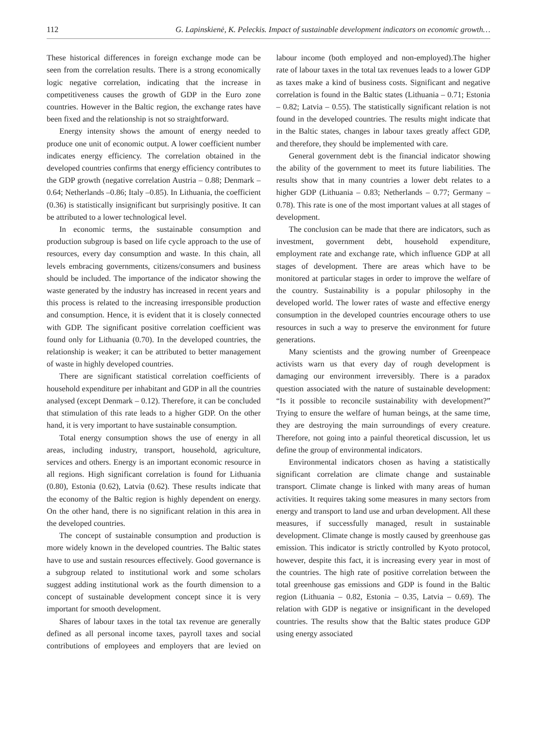112 G. Lapinskienė, K. Peleckis. Impact of sustainable development indicators on economic growth…
These historical differences in foreign exchange mode can be seen from the correlation results. There is a strong economically logic negative correlation, indicating that the increase in competitiveness causes the growth of GDP in the Euro zone countries. However in the Baltic region, the exchange rates have been fixed and the relationship is not so straightforward.
Energy intensity shows the amount of energy needed to produce one unit of economic output. A lower coefficient number indicates energy efficiency. The correlation obtained in the developed countries confirms that energy efficiency contributes to the GDP growth (negative correlation Austria – 0.88; Denmark – 0.64; Netherlands –0.86; Italy –0.85). In Lithuania, the coefficient (0.36) is statistically insignificant but surprisingly positive. It can be attributed to a lower technological level.
In economic terms, the sustainable consumption and production subgroup is based on life cycle approach to the use of resources, every day consumption and waste. In this chain, all levels embracing governments, citizens/consumers and business should be included. The importance of the indicator showing the waste generated by the industry has increased in recent years and this process is related to the increasing irresponsible production and consumption. Hence, it is evident that it is closely connected with GDP. The significant positive correlation coefficient was found only for Lithuania (0.70). In the developed countries, the relationship is weaker; it can be attributed to better management of waste in highly developed countries.
There are significant statistical correlation coefficients of household expenditure per inhabitant and GDP in all the countries analysed (except Denmark – 0.12). Therefore, it can be concluded that stimulation of this rate leads to a higher GDP. On the other hand, it is very important to have sustainable consumption.
Total energy consumption shows the use of energy in all areas, including industry, transport, household, agriculture, services and others. Energy is an important economic resource in all regions. High significant correlation is found for Lithuania (0.80), Estonia (0.62), Latvia (0.62). These results indicate that the economy of the Baltic region is highly dependent on energy. On the other hand, there is no significant relation in this area in the developed countries.
The concept of sustainable consumption and production is more widely known in the developed countries. The Baltic states have to use and sustain resources effectively. Good governance is a subgroup related to institutional work and some scholars suggest adding institutional work as the fourth dimension to a concept of sustainable development concept since it is very important for smooth development.
Shares of labour taxes in the total tax revenue are generally defined as all personal income taxes, payroll taxes and social contributions of employees and employers that are levied on labour income (both employed and non-employed).The higher rate of labour taxes in the total tax revenues leads to a lower GDP as taxes make a kind of business costs. Significant and negative correlation is found in the Baltic states (Lithuania – 0.71; Estonia – 0.82; Latvia – 0.55). The statistically significant relation is not found in the developed countries. The results might indicate that in the Baltic states, changes in labour taxes greatly affect GDP, and therefore, they should be implemented with care.
General government debt is the financial indicator showing the ability of the government to meet its future liabilities. The results show that in many countries a lower debt relates to a higher GDP (Lithuania – 0.83; Netherlands – 0.77; Germany – 0.78). This rate is one of the most important values at all stages of development.
The conclusion can be made that there are indicators, such as investment, government debt, household expenditure, employment rate and exchange rate, which influence GDP at all stages of development. There are areas which have to be monitored at particular stages in order to improve the welfare of the country. Sustainability is a popular philosophy in the developed world. The lower rates of waste and effective energy consumption in the developed countries encourage others to use resources in such a way to preserve the environment for future generations.
Many scientists and the growing number of Greenpeace activists warn us that every day of rough development is damaging our environment irreversibly. There is a paradox question associated with the nature of sustainable development: “Is it possible to reconcile sustainability with development?” Trying to ensure the welfare of human beings, at the same time, they are destroying the main surroundings of every creature. Therefore, not going into a painful theoretical discussion, let us define the group of environmental indicators.
Environmental indicators chosen as having a statistically significant correlation are climate change and sustainable transport. Climate change is linked with many areas of human activities. It requires taking some measures in many sectors from energy and transport to land use and urban development. All these measures, if successfully managed, result in sustainable development. Climate change is mostly caused by greenhouse gas emission. This indicator is strictly controlled by Kyoto protocol, however, despite this fact, it is increasing every year in most of the countries. The high rate of positive correlation between the total greenhouse gas emissions and GDP is found in the Baltic region (Lithuania – 0.82, Estonia – 0.35, Latvia – 0.69). The relation with GDP is negative or insignificant in the developed countries. The results show that the Baltic states produce GDP using energy associated